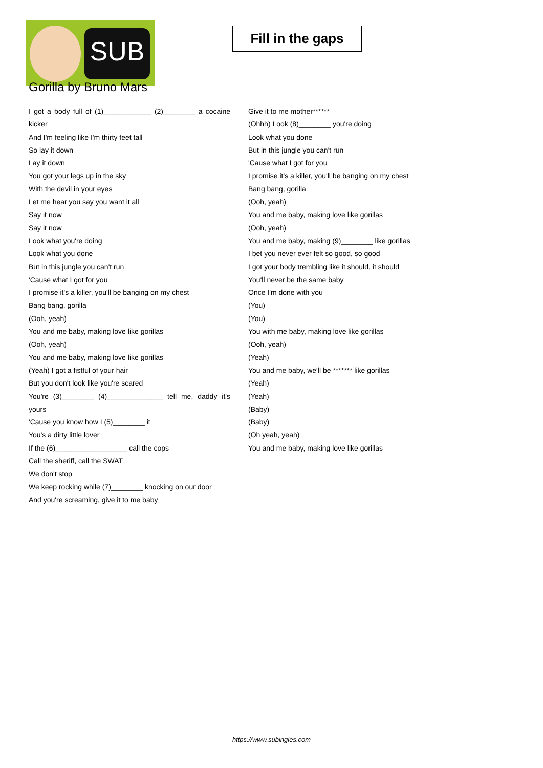SUB
Fill in the gaps
Gorilla by Bruno Mars
I got a body full of (1)____________ (2)________ a cocaine kicker
And I'm feeling like I'm thirty feet tall
So lay it down
Lay it down
You got your legs up in the sky
With the devil in your eyes
Let me hear you say you want it all
Say it now
Say it now
Look what you're doing
Look what you done
But in this jungle you can't run
'Cause what I got for you
I promise it's a killer, you'll be banging on my chest
Bang bang, gorilla
(Ooh, yeah)
You and me baby, making love like gorillas
(Ooh, yeah)
You and me baby, making love like gorillas
(Yeah) I got a fistful of your hair
But you don't look like you're scared
You're (3)________ (4)______________ tell me, daddy it's yours
'Cause you know how I (5)________ it
You's a dirty little lover
If the (6)__________________ call the cops
Call the sheriff, call the SWAT
We don't stop
We keep rocking while (7)________ knocking on our door
And you're screaming, give it to me baby
Give it to me mother******
(Ohhh) Look (8)________ you're doing
Look what you done
But in this jungle you can't run
'Cause what I got for you
I promise it's a killer, you'll be banging on my chest
Bang bang, gorilla
(Ooh, yeah)
You and me baby, making love like gorillas
(Ooh, yeah)
You and me baby, making (9)________ like gorillas
I bet you never ever felt so good, so good
I got your body trembling like it should, it should
You'll never be the same baby
Once I'm done with you
(You)
(You)
You with me baby, making love like gorillas
(Ooh, yeah)
(Yeah)
You and me baby, we'll be ******* like gorillas
(Yeah)
(Yeah)
(Baby)
(Baby)
(Oh yeah, yeah)
You and me baby, making love like gorillas
https://www.subingles.com